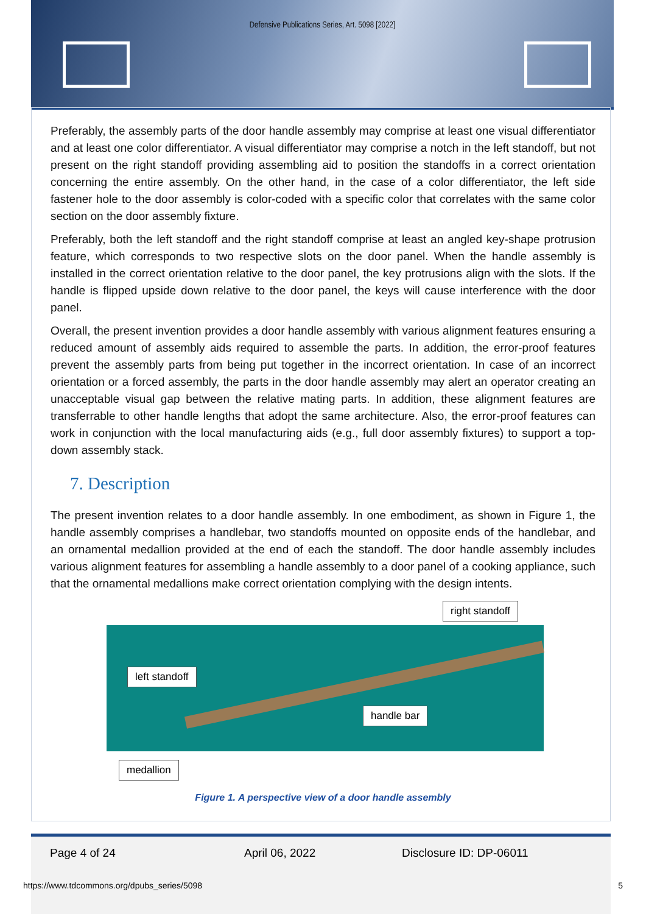Defensive Publications Series, Art. 5098 [2022]
Preferably, the assembly parts of the door handle assembly may comprise at least one visual differentiator and at least one color differentiator. A visual differentiator may comprise a notch in the left standoff, but not present on the right standoff providing assembling aid to position the standoffs in a correct orientation concerning the entire assembly. On the other hand, in the case of a color differentiator, the left side fastener hole to the door assembly is color-coded with a specific color that correlates with the same color section on the door assembly fixture.
Preferably, both the left standoff and the right standoff comprise at least an angled key-shape protrusion feature, which corresponds to two respective slots on the door panel. When the handle assembly is installed in the correct orientation relative to the door panel, the key protrusions align with the slots. If the handle is flipped upside down relative to the door panel, the keys will cause interference with the door panel.
Overall, the present invention provides a door handle assembly with various alignment features ensuring a reduced amount of assembly aids required to assemble the parts. In addition, the error-proof features prevent the assembly parts from being put together in the incorrect orientation. In case of an incorrect orientation or a forced assembly, the parts in the door handle assembly may alert an operator creating an unacceptable visual gap between the relative mating parts. In addition, these alignment features are transferrable to other handle lengths that adopt the same architecture. Also, the error-proof features can work in conjunction with the local manufacturing aids (e.g., full door assembly fixtures) to support a top-down assembly stack.
7. Description
The present invention relates to a door handle assembly. In one embodiment, as shown in Figure 1, the handle assembly comprises a handlebar, two standoffs mounted on opposite ends of the handlebar, and an ornamental medallion provided at the end of each the standoff. The door handle assembly includes various alignment features for assembling a handle assembly to a door panel of a cooking appliance, such that the ornamental medallions make correct orientation complying with the design intents.
right standoff
left standoff
handle bar
medallion
Figure 1. A perspective view of a door handle assembly
Page 4 of 24 April 06, 2022 Disclosure ID: DP-06011
https://www.tdcommons.org/dpubs_series/5098
5